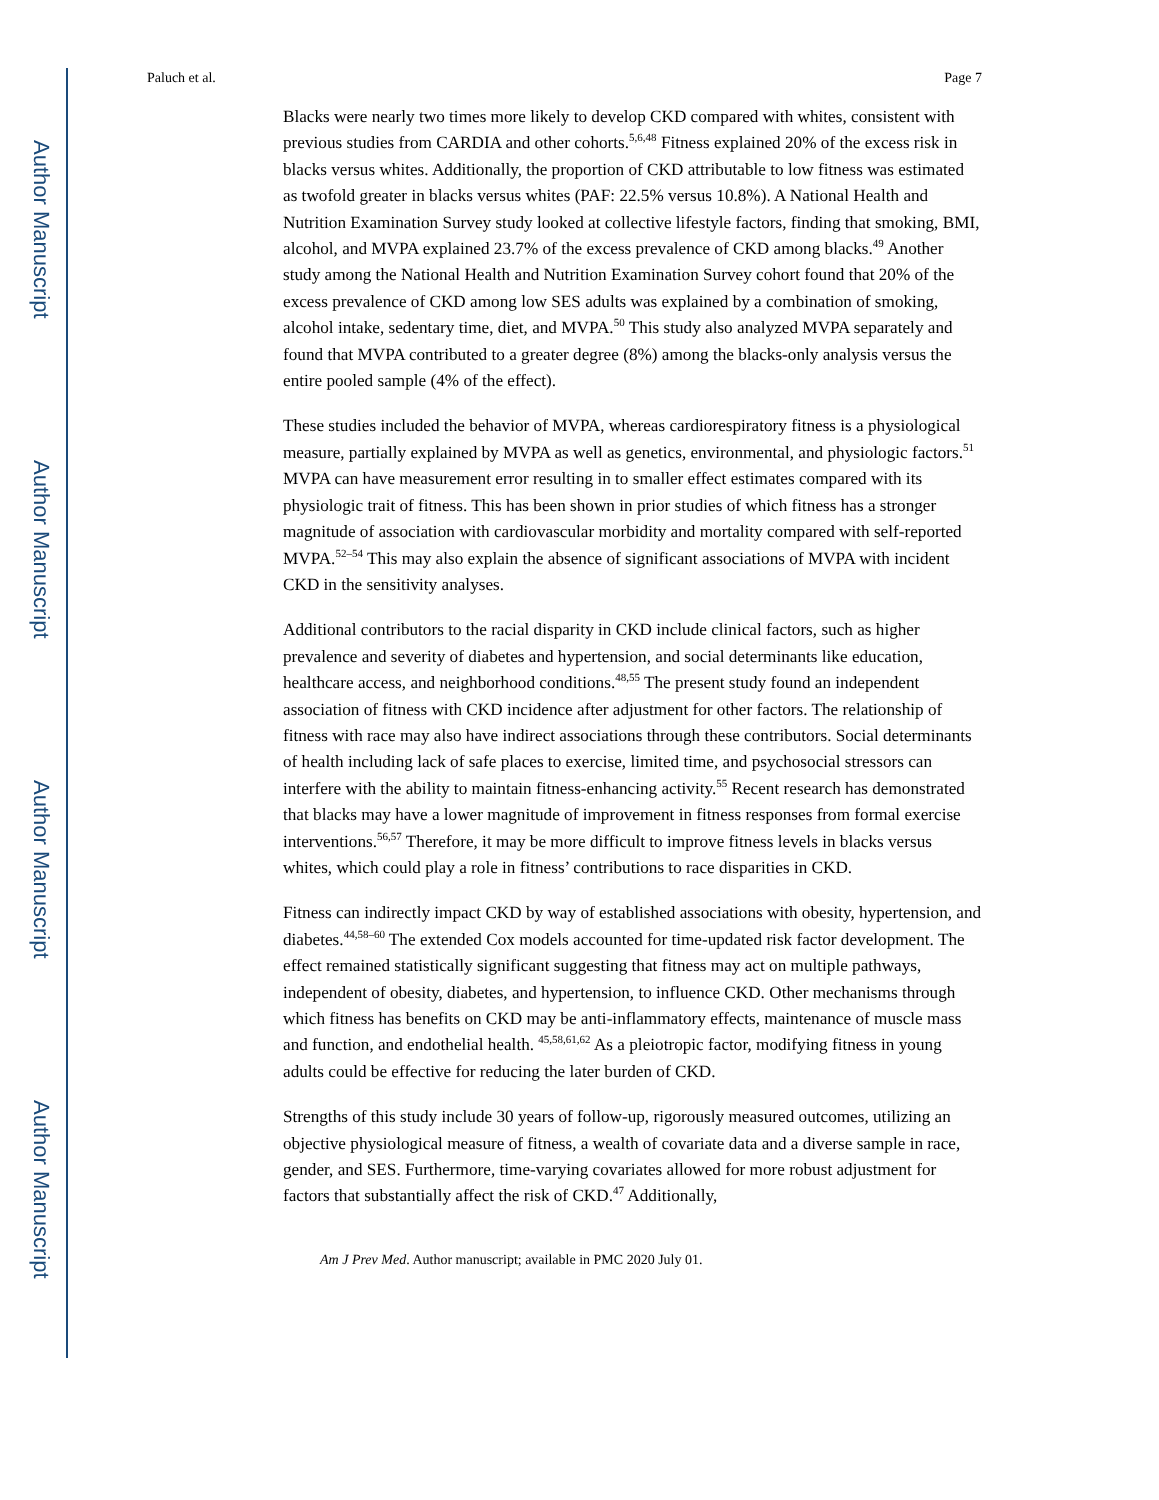Author Manuscript
Author Manuscript
Author Manuscript
Author Manuscript
Paluch et al. Page 7
Blacks were nearly two times more likely to develop CKD compared with whites, consistent with previous studies from CARDIA and other cohorts.<sup>5,6,48</sup> Fitness explained 20% of the excess risk in blacks versus whites. Additionally, the proportion of CKD attributable to low fitness was estimated as twofold greater in blacks versus whites (PAF: 22.5% versus 10.8%). A National Health and Nutrition Examination Survey study looked at collective lifestyle factors, finding that smoking, BMI, alcohol, and MVPA explained 23.7% of the excess prevalence of CKD among blacks.<sup>49</sup> Another study among the National Health and Nutrition Examination Survey cohort found that 20% of the excess prevalence of CKD among low SES adults was explained by a combination of smoking, alcohol intake, sedentary time, diet, and MVPA.<sup>50</sup> This study also analyzed MVPA separately and found that MVPA contributed to a greater degree (8%) among the blacks-only analysis versus the entire pooled sample (4% of the effect).
These studies included the behavior of MVPA, whereas cardiorespiratory fitness is a physiological measure, partially explained by MVPA as well as genetics, environmental, and physiologic factors.<sup>51</sup> MVPA can have measurement error resulting in to smaller effect estimates compared with its physiologic trait of fitness. This has been shown in prior studies of which fitness has a stronger magnitude of association with cardiovascular morbidity and mortality compared with self-reported MVPA.<sup>52–54</sup> This may also explain the absence of significant associations of MVPA with incident CKD in the sensitivity analyses.
Additional contributors to the racial disparity in CKD include clinical factors, such as higher prevalence and severity of diabetes and hypertension, and social determinants like education, healthcare access, and neighborhood conditions.<sup>48,55</sup> The present study found an independent association of fitness with CKD incidence after adjustment for other factors. The relationship of fitness with race may also have indirect associations through these contributors. Social determinants of health including lack of safe places to exercise, limited time, and psychosocial stressors can interfere with the ability to maintain fitness-enhancing activity.<sup>55</sup> Recent research has demonstrated that blacks may have a lower magnitude of improvement in fitness responses from formal exercise interventions.<sup>56,57</sup> Therefore, it may be more difficult to improve fitness levels in blacks versus whites, which could play a role in fitness’ contributions to race disparities in CKD.
Fitness can indirectly impact CKD by way of established associations with obesity, hypertension, and diabetes.<sup>44,58–60</sup> The extended Cox models accounted for time-updated risk factor development. The effect remained statistically significant suggesting that fitness may act on multiple pathways, independent of obesity, diabetes, and hypertension, to influence CKD. Other mechanisms through which fitness has benefits on CKD may be anti-inflammatory effects, maintenance of muscle mass and function, and endothelial health. <sup>45,58,61,62</sup> As a pleiotropic factor, modifying fitness in young adults could be effective for reducing the later burden of CKD.
Strengths of this study include 30 years of follow-up, rigorously measured outcomes, utilizing an objective physiological measure of fitness, a wealth of covariate data and a diverse sample in race, gender, and SES. Furthermore, time-varying covariates allowed for more robust adjustment for factors that substantially affect the risk of CKD.<sup>47</sup> Additionally,
Am J Prev Med. Author manuscript; available in PMC 2020 July 01.